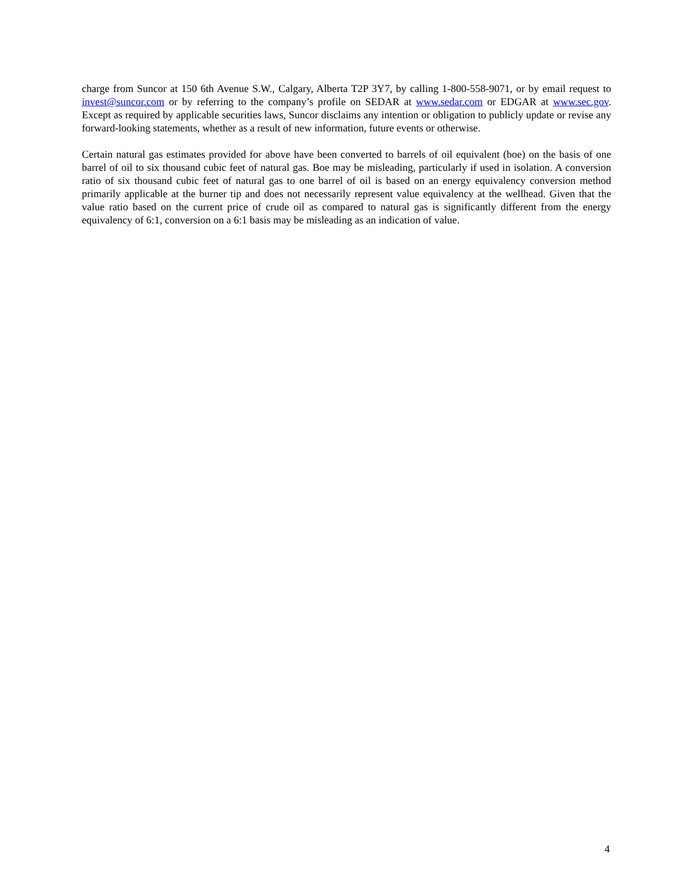charge from Suncor at 150 6th Avenue S.W., Calgary, Alberta T2P 3Y7, by calling 1-800-558-9071, or by email request to invest@suncor.com or by referring to the company’s profile on SEDAR at www.sedar.com or EDGAR at www.sec.gov. Except as required by applicable securities laws, Suncor disclaims any intention or obligation to publicly update or revise any forward-looking statements, whether as a result of new information, future events or otherwise.
Certain natural gas estimates provided for above have been converted to barrels of oil equivalent (boe) on the basis of one barrel of oil to six thousand cubic feet of natural gas. Boe may be misleading, particularly if used in isolation. A conversion ratio of six thousand cubic feet of natural gas to one barrel of oil is based on an energy equivalency conversion method primarily applicable at the burner tip and does not necessarily represent value equivalency at the wellhead. Given that the value ratio based on the current price of crude oil as compared to natural gas is significantly different from the energy equivalency of 6:1, conversion on a 6:1 basis may be misleading as an indication of value.
4